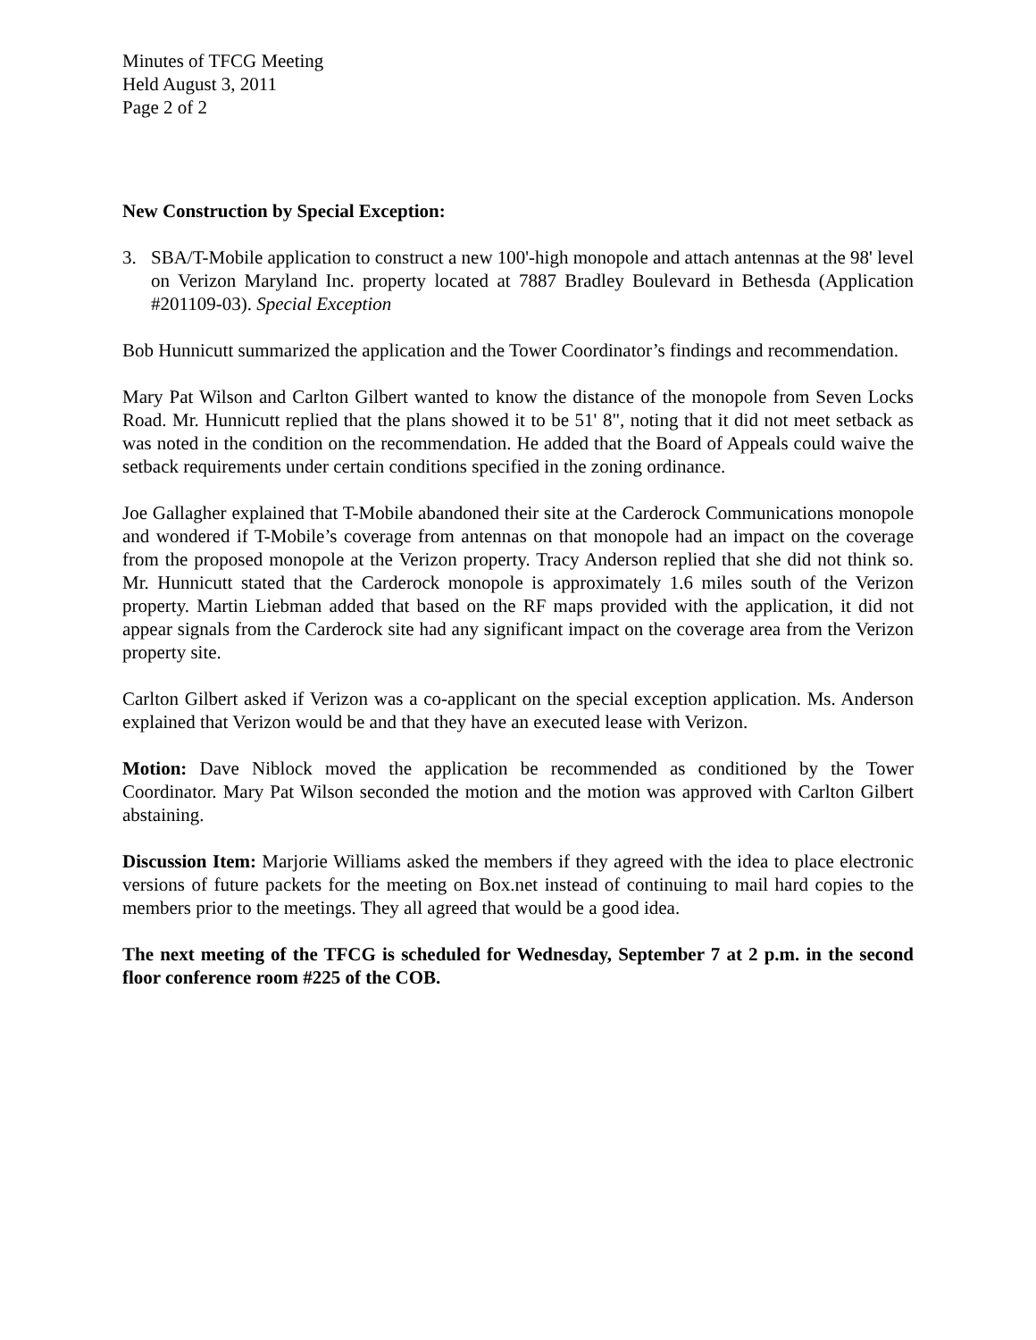Minutes of TFCG Meeting
Held August 3, 2011
Page 2 of 2
New Construction by Special Exception:
3. SBA/T-Mobile application to construct a new 100'-high monopole and attach antennas at the 98' level on Verizon Maryland Inc. property located at 7887 Bradley Boulevard in Bethesda (Application #201109-03). Special Exception
Bob Hunnicutt summarized the application and the Tower Coordinator’s findings and recommendation.
Mary Pat Wilson and Carlton Gilbert wanted to know the distance of the monopole from Seven Locks Road. Mr. Hunnicutt replied that the plans showed it to be 51' 8", noting that it did not meet setback as was noted in the condition on the recommendation. He added that the Board of Appeals could waive the setback requirements under certain conditions specified in the zoning ordinance.
Joe Gallagher explained that T-Mobile abandoned their site at the Carderock Communications monopole and wondered if T-Mobile’s coverage from antennas on that monopole had an impact on the coverage from the proposed monopole at the Verizon property. Tracy Anderson replied that she did not think so. Mr. Hunnicutt stated that the Carderock monopole is approximately 1.6 miles south of the Verizon property. Martin Liebman added that based on the RF maps provided with the application, it did not appear signals from the Carderock site had any significant impact on the coverage area from the Verizon property site.
Carlton Gilbert asked if Verizon was a co-applicant on the special exception application. Ms. Anderson explained that Verizon would be and that they have an executed lease with Verizon.
Motion: Dave Niblock moved the application be recommended as conditioned by the Tower Coordinator. Mary Pat Wilson seconded the motion and the motion was approved with Carlton Gilbert abstaining.
Discussion Item: Marjorie Williams asked the members if they agreed with the idea to place electronic versions of future packets for the meeting on Box.net instead of continuing to mail hard copies to the members prior to the meetings. They all agreed that would be a good idea.
The next meeting of the TFCG is scheduled for Wednesday, September 7 at 2 p.m. in the second floor conference room #225 of the COB.